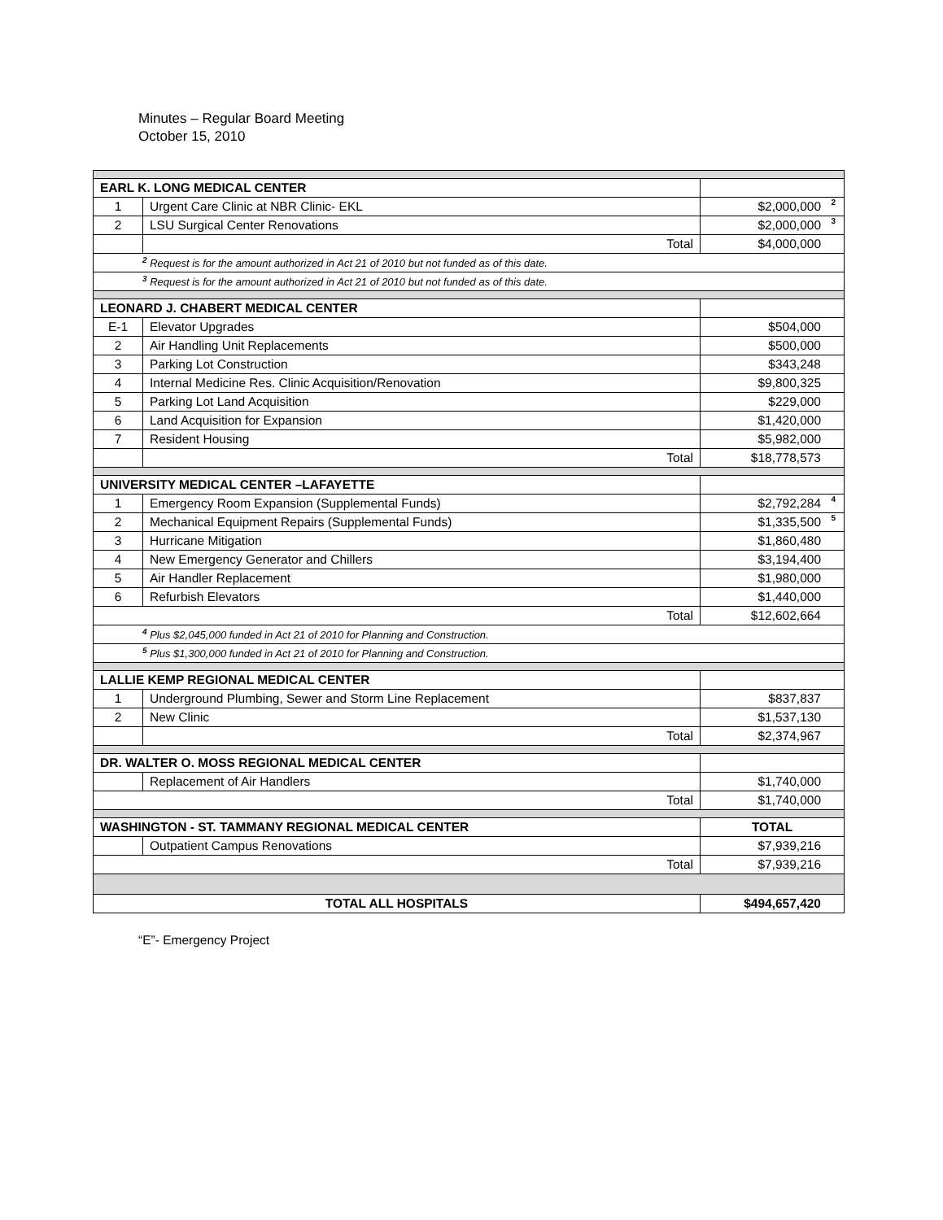Minutes – Regular Board Meeting
October 15, 2010
| EARL K. LONG MEDICAL CENTER | | |
| 1 | Urgent Care Clinic at NBR Clinic- EKL | $2,000,000 <sup>2</sup> |
| 2 | LSU Surgical Center Renovations | $2,000,000 <sup>3</sup> |
| | Total | $4,000,000 |
| <sup>2</sup> Request is for the amount authorized in Act 21 of 2010 but not funded as of this date. | | |
| <sup>3</sup> Request is for the amount authorized in Act 21 of 2010 but not funded as of this date. | | |
| LEONARD J. CHABERT MEDICAL CENTER | | |
| E-1 | Elevator Upgrades | $504,000 |
| 2 | Air Handling Unit Replacements | $500,000 |
| 3 | Parking Lot Construction | $343,248 |
| 4 | Internal Medicine Res. Clinic Acquisition/Renovation | $9,800,325 |
| 5 | Parking Lot Land Acquisition | $229,000 |
| 6 | Land Acquisition for Expansion | $1,420,000 |
| 7 | Resident Housing | $5,982,000 |
| | Total | $18,778,573 |
| UNIVERSITY MEDICAL CENTER –LAFAYETTE | | |
| 1 | Emergency Room Expansion (Supplemental Funds) | $2,792,284 <sup>4</sup> |
| 2 | Mechanical Equipment Repairs (Supplemental Funds) | $1,335,500 <sup>5</sup> |
| 3 | Hurricane Mitigation | $1,860,480 |
| 4 | New Emergency Generator and Chillers | $3,194,400 |
| 5 | Air Handler Replacement | $1,980,000 |
| 6 | Refurbish Elevators | $1,440,000 |
| Total | | $12,602,664 |
| <sup>4</sup> Plus $2,045,000 funded in Act 21 of 2010 for Planning and Construction. | | |
| <sup>5</sup> Plus $1,300,000 funded in Act 21 of 2010 for Planning and Construction. | | |
| LALLIE KEMP REGIONAL MEDICAL CENTER | | |
| 1 | Underground Plumbing, Sewer and Storm Line Replacement | $837,837 |
| 2 | New Clinic | $1,537,130 |
| | Total | $2,374,967 |
| DR. WALTER O. MOSS REGIONAL MEDICAL CENTER | | |
| | Replacement of Air Handlers | $1,740,000 |
| Total | | $1,740,000 |
| WASHINGTON - ST. TAMMANY REGIONAL MEDICAL CENTER | | TOTAL |
| | Outpatient Campus Renovations | $7,939,216 |
| Total | | $7,939,216 |
| TOTAL ALL HOSPITALS | | $494,657,420 |
“E”- Emergency Project